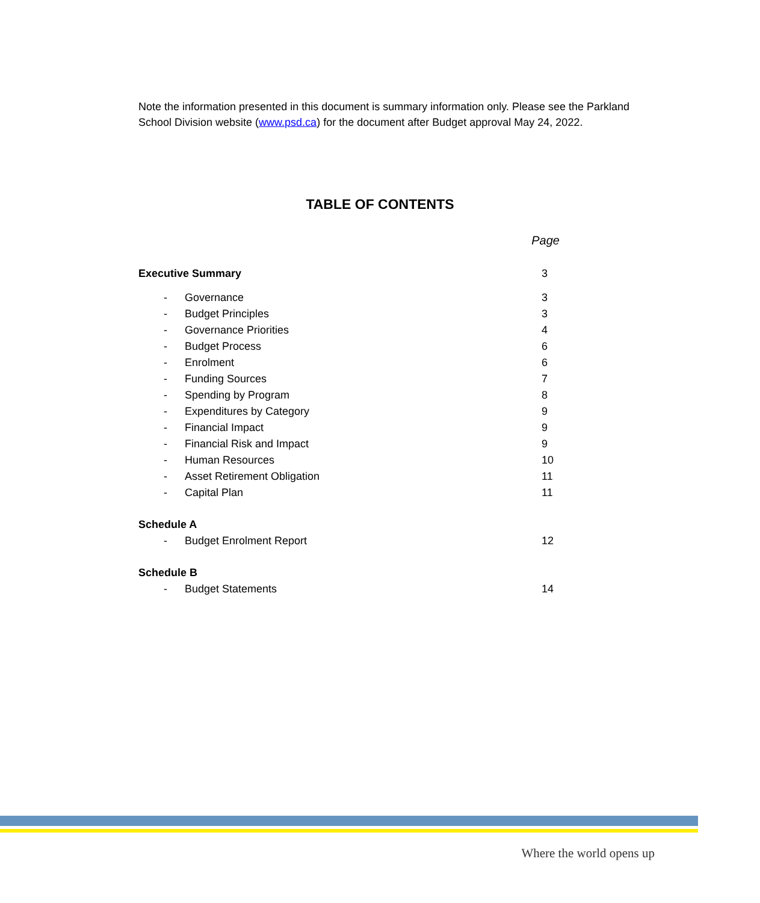Note the information presented in this document is summary information only. Please see the Parkland School Division website (www.psd.ca) for the document after Budget approval May 24, 2022.
TABLE OF CONTENTS
Page
Executive Summary 3
- Governance 3
- Budget Principles 3
- Governance Priorities 4
- Budget Process 6
- Enrolment 6
- Funding Sources 7
- Spending by Program 8
- Expenditures by Category 9
- Financial Impact 9
- Financial Risk and Impact 9
- Human Resources 10
- Asset Retirement Obligation 11
- Capital Plan 11
Schedule A
- Budget Enrolment Report 12
Schedule B
- Budget Statements 14
Where the world opens up